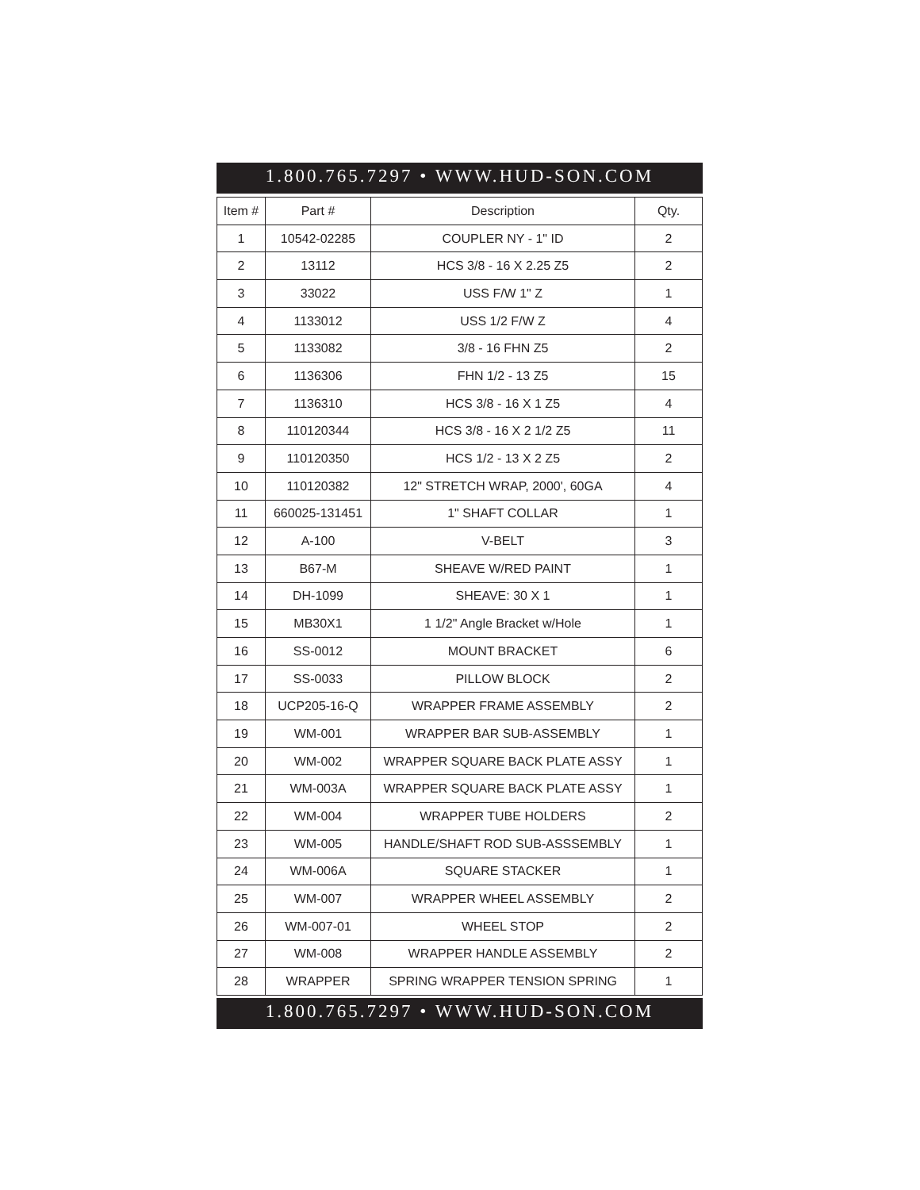1.800.765.7297 • WWW.HUD-SON.COM
| Item # | Part # | Description | Qty. |
| --- | --- | --- | --- |
| 1 | 10542-02285 | COUPLER NY - 1" ID | 2 |
| 2 | 13112 | HCS 3/8 - 16 X 2.25 Z5 | 2 |
| 3 | 33022 | USS F/W 1" Z | 1 |
| 4 | 1133012 | USS 1/2 F/W Z | 4 |
| 5 | 1133082 | 3/8 - 16 FHN Z5 | 2 |
| 6 | 1136306 | FHN 1/2 - 13 Z5 | 15 |
| 7 | 1136310 | HCS 3/8 - 16 X 1 Z5 | 4 |
| 8 | 110120344 | HCS 3/8 - 16 X 2 1/2 Z5 | 11 |
| 9 | 110120350 | HCS 1/2 - 13 X 2 Z5 | 2 |
| 10 | 110120382 | 12" STRETCH WRAP, 2000', 60GA | 4 |
| 11 | 660025-131451 | 1" SHAFT COLLAR | 1 |
| 12 | A-100 | V-BELT | 3 |
| 13 | B67-M | SHEAVE W/RED PAINT | 1 |
| 14 | DH-1099 | SHEAVE: 30 X 1 | 1 |
| 15 | MB30X1 | 1 1/2" Angle Bracket w/Hole | 1 |
| 16 | SS-0012 | MOUNT BRACKET | 6 |
| 17 | SS-0033 | PILLOW BLOCK | 2 |
| 18 | UCP205-16-Q | WRAPPER FRAME ASSEMBLY | 2 |
| 19 | WM-001 | WRAPPER BAR SUB-ASSEMBLY | 1 |
| 20 | WM-002 | WRAPPER SQUARE BACK PLATE ASSY | 1 |
| 21 | WM-003A | WRAPPER SQUARE BACK PLATE ASSY | 1 |
| 22 | WM-004 | WRAPPER TUBE HOLDERS | 2 |
| 23 | WM-005 | HANDLE/SHAFT ROD SUB-ASSSEMBLY | 1 |
| 24 | WM-006A | SQUARE STACKER | 1 |
| 25 | WM-007 | WRAPPER WHEEL ASSEMBLY | 2 |
| 26 | WM-007-01 | WHEEL STOP | 2 |
| 27 | WM-008 | WRAPPER HANDLE ASSEMBLY | 2 |
| 28 | WRAPPER | SPRING WRAPPER TENSION SPRING | 1 |
1.800.765.7297 • WWW.HUD-SON.COM